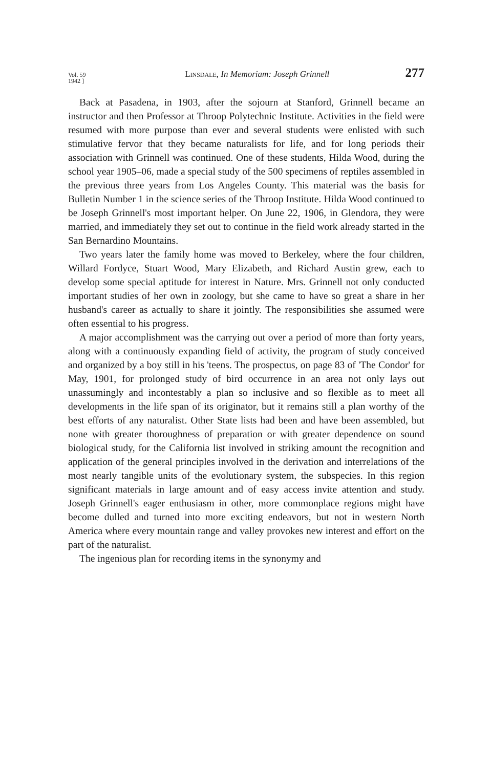Vol. 59
1942 ]
Linsdale, In Memoriam: Joseph Grinnell
277
Back at Pasadena, in 1903, after the sojourn at Stanford, Grinnell became an instructor and then Professor at Throop Polytechnic Institute. Activities in the field were resumed with more purpose than ever and several students were enlisted with such stimulative fervor that they became naturalists for life, and for long periods their association with Grinnell was continued. One of these students, Hilda Wood, during the school year 1905–06, made a special study of the 500 specimens of reptiles assembled in the previous three years from Los Angeles County. This material was the basis for Bulletin Number 1 in the science series of the Throop Institute. Hilda Wood continued to be Joseph Grinnell's most important helper. On June 22, 1906, in Glendora, they were married, and immediately they set out to continue in the field work already started in the San Bernardino Mountains.
Two years later the family home was moved to Berkeley, where the four children, Willard Fordyce, Stuart Wood, Mary Elizabeth, and Richard Austin grew, each to develop some special aptitude for interest in Nature. Mrs. Grinnell not only conducted important studies of her own in zoology, but she came to have so great a share in her husband's career as actually to share it jointly. The responsibilities she assumed were often essential to his progress.
A major accomplishment was the carrying out over a period of more than forty years, along with a continuously expanding field of activity, the program of study conceived and organized by a boy still in his 'teens. The prospectus, on page 83 of 'The Condor' for May, 1901, for prolonged study of bird occurrence in an area not only lays out unassumingly and incontestably a plan so inclusive and so flexible as to meet all developments in the life span of its originator, but it remains still a plan worthy of the best efforts of any naturalist. Other State lists had been and have been assembled, but none with greater thoroughness of preparation or with greater dependence on sound biological study, for the California list involved in striking amount the recognition and application of the general principles involved in the derivation and interrelations of the most nearly tangible units of the evolutionary system, the subspecies. In this region significant materials in large amount and of easy access invite attention and study. Joseph Grinnell's eager enthusiasm in other, more commonplace regions might have become dulled and turned into more exciting endeavors, but not in western North America where every mountain range and valley provokes new interest and effort on the part of the naturalist.
The ingenious plan for recording items in the synonymy and